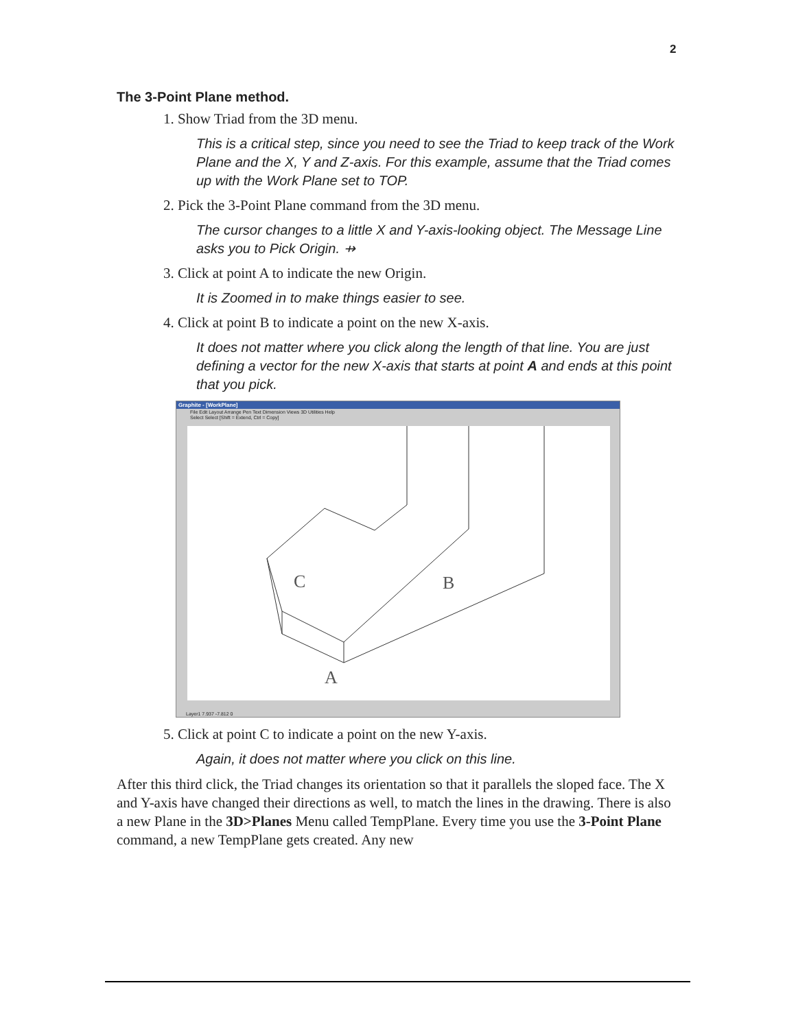2
The 3-Point Plane method.
1. Show Triad from the 3D menu.
This is a critical step, since you need to see the Triad to keep track of the Work Plane and the X, Y and Z-axis. For this example, assume that the Triad comes up with the Work Plane set to TOP.
2. Pick the 3-Point Plane command from the 3D menu.
The cursor changes to a little X and Y-axis-looking object. The Message Line asks you to Pick Origin. ⇸
3. Click at point A to indicate the new Origin.
It is Zoomed in to make things easier to see.
4. Click at point B to indicate a point on the new X-axis.
It does not matter where you click along the length of that line. You are just defining a vector for the new X-axis that starts at point A and ends at this point that you pick.
Graphite - [WorkPlane]
File Edit Layout Arrange Pen Text Dimension Views 3D Utilities Help
Select Select [Shift = Extend, Ctrl = Copy]
C
B
A
Layer1 7.937 -7.812 0
5. Click at point C to indicate a point on the new Y-axis.
Again, it does not matter where you click on this line.
After this third click, the Triad changes its orientation so that it parallels the sloped face. The X and Y-axis have changed their directions as well, to match the lines in the drawing. There is also a new Plane in the 3D>Planes Menu called TempPlane. Every time you use the 3-Point Plane command, a new TempPlane gets created. Any new